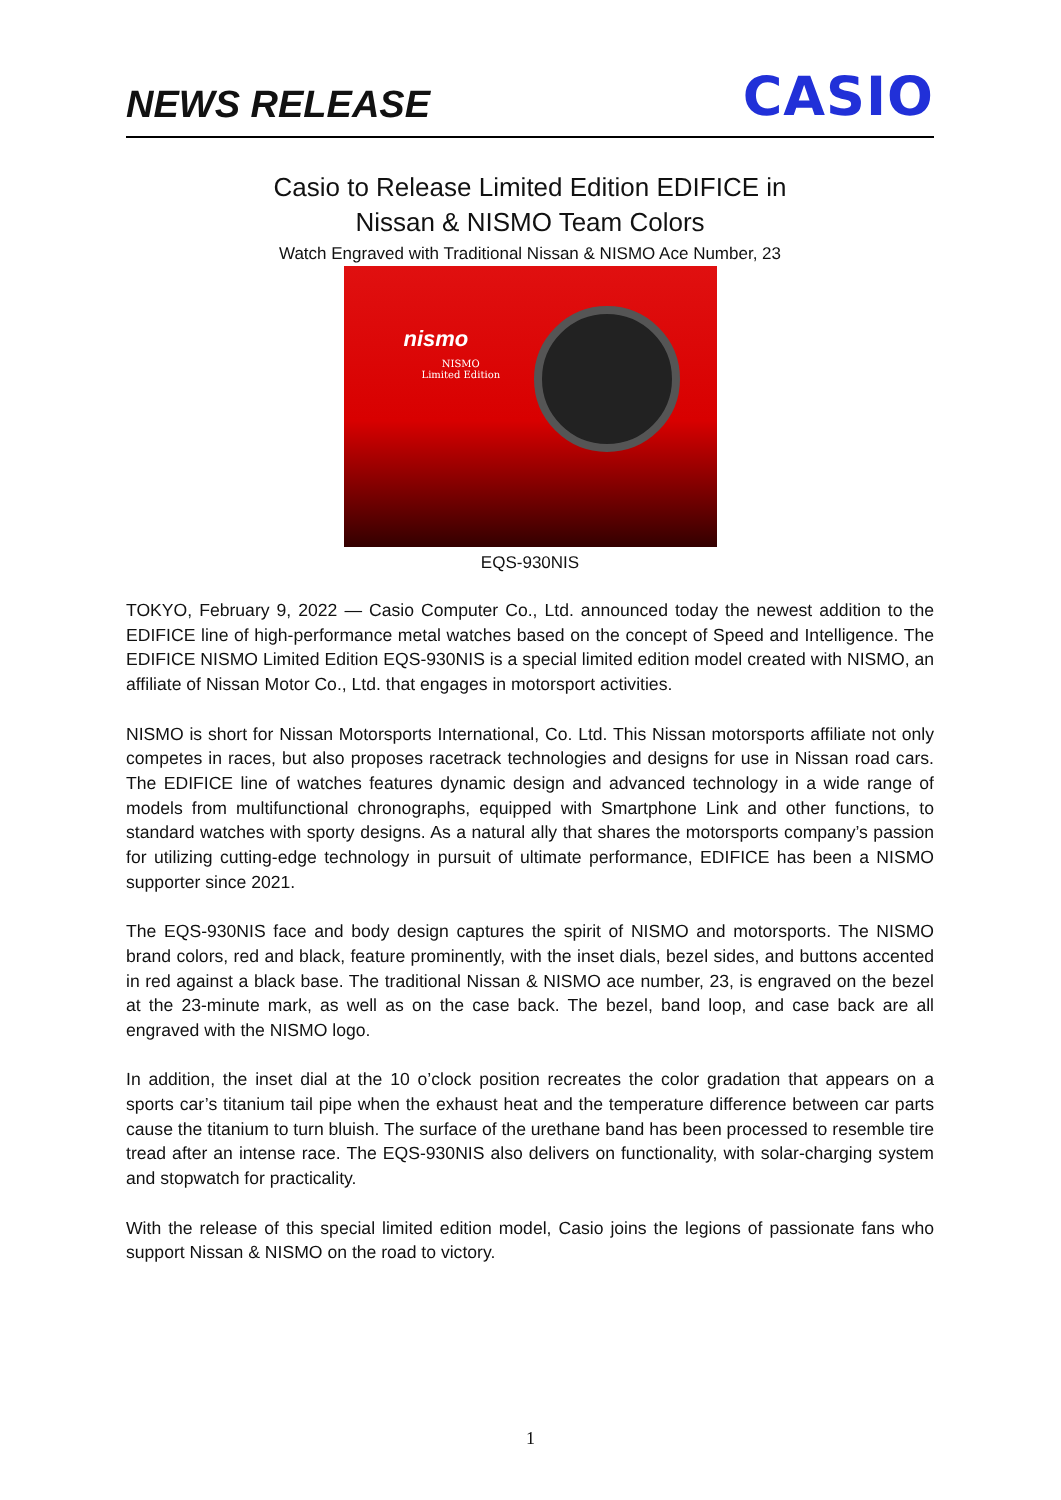NEWS RELEASE
CASIO
Casio to Release Limited Edition EDIFICE in
Nissan & NISMO Team Colors
Watch Engraved with Traditional Nissan & NISMO Ace Number, 23
nismo
NISMO
Limited Edition
EQS-930NIS
TOKYO, February 9, 2022 — Casio Computer Co., Ltd. announced today the newest addition to the EDIFICE line of high-performance metal watches based on the concept of Speed and Intelligence. The EDIFICE NISMO Limited Edition EQS-930NIS is a special limited edition model created with NISMO, an affiliate of Nissan Motor Co., Ltd. that engages in motorsport activities.
NISMO is short for Nissan Motorsports International, Co. Ltd. This Nissan motorsports affiliate not only competes in races, but also proposes racetrack technologies and designs for use in Nissan road cars. The EDIFICE line of watches features dynamic design and advanced technology in a wide range of models from multifunctional chronographs, equipped with Smartphone Link and other functions, to standard watches with sporty designs. As a natural ally that shares the motorsports company’s passion for utilizing cutting-edge technology in pursuit of ultimate performance, EDIFICE has been a NISMO supporter since 2021.
The EQS-930NIS face and body design captures the spirit of NISMO and motorsports. The NISMO brand colors, red and black, feature prominently, with the inset dials, bezel sides, and buttons accented in red against a black base. The traditional Nissan & NISMO ace number, 23, is engraved on the bezel at the 23-minute mark, as well as on the case back. The bezel, band loop, and case back are all engraved with the NISMO logo.
In addition, the inset dial at the 10 o’clock position recreates the color gradation that appears on a sports car’s titanium tail pipe when the exhaust heat and the temperature difference between car parts cause the titanium to turn bluish. The surface of the urethane band has been processed to resemble tire tread after an intense race. The EQS-930NIS also delivers on functionality, with solar-charging system and stopwatch for practicality.
With the release of this special limited edition model, Casio joins the legions of passionate fans who support Nissan & NISMO on the road to victory.
1